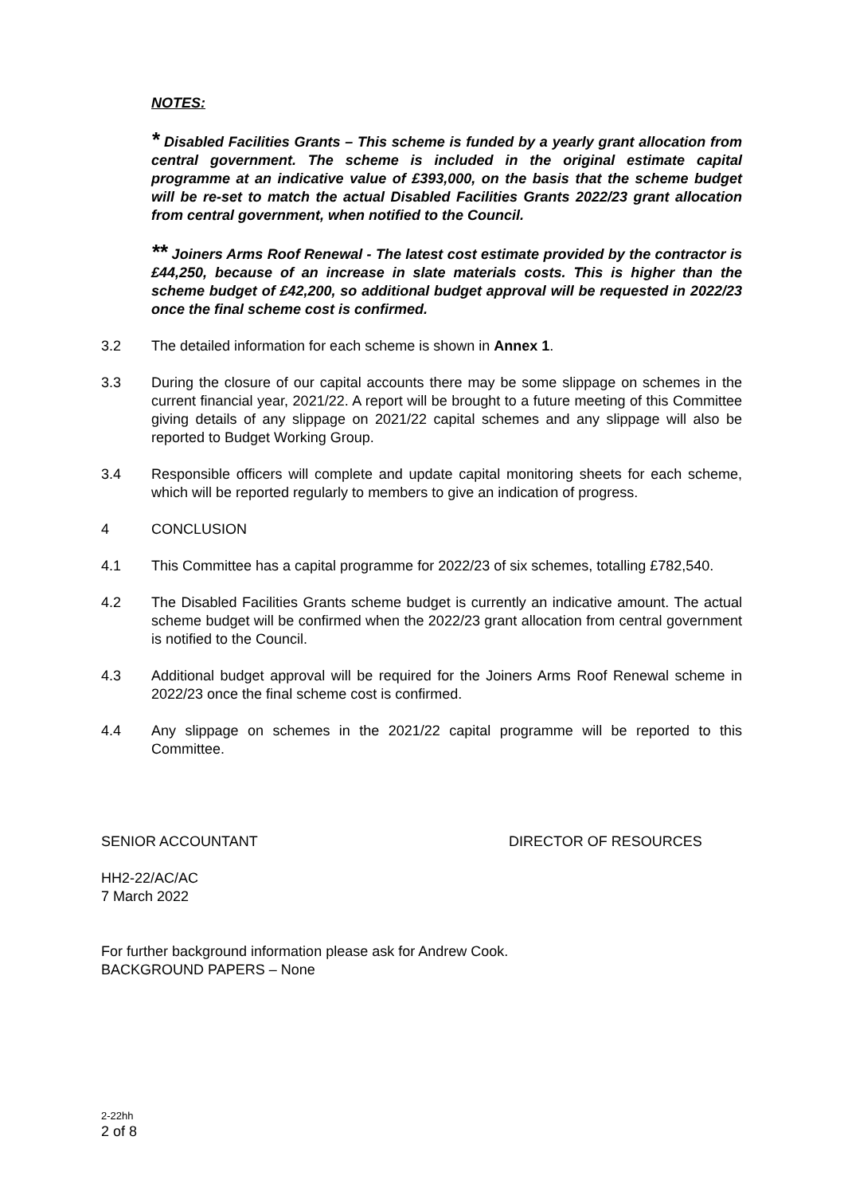NOTES:
* Disabled Facilities Grants – This scheme is funded by a yearly grant allocation from central government. The scheme is included in the original estimate capital programme at an indicative value of £393,000, on the basis that the scheme budget will be re-set to match the actual Disabled Facilities Grants 2022/23 grant allocation from central government, when notified to the Council.
** Joiners Arms Roof Renewal - The latest cost estimate provided by the contractor is £44,250, because of an increase in slate materials costs. This is higher than the scheme budget of £42,200, so additional budget approval will be requested in 2022/23 once the final scheme cost is confirmed.
3.2 The detailed information for each scheme is shown in Annex 1.
3.3 During the closure of our capital accounts there may be some slippage on schemes in the current financial year, 2021/22. A report will be brought to a future meeting of this Committee giving details of any slippage on 2021/22 capital schemes and any slippage will also be reported to Budget Working Group.
3.4 Responsible officers will complete and update capital monitoring sheets for each scheme, which will be reported regularly to members to give an indication of progress.
4 CONCLUSION
4.1 This Committee has a capital programme for 2022/23 of six schemes, totalling £782,540.
4.2 The Disabled Facilities Grants scheme budget is currently an indicative amount. The actual scheme budget will be confirmed when the 2022/23 grant allocation from central government is notified to the Council.
4.3 Additional budget approval will be required for the Joiners Arms Roof Renewal scheme in 2022/23 once the final scheme cost is confirmed.
4.4 Any slippage on schemes in the 2021/22 capital programme will be reported to this Committee.
SENIOR ACCOUNTANT DIRECTOR OF RESOURCES
HH2-22/AC/AC
7 March 2022
For further background information please ask for Andrew Cook.
BACKGROUND PAPERS – None
2-22hh
2 of 8